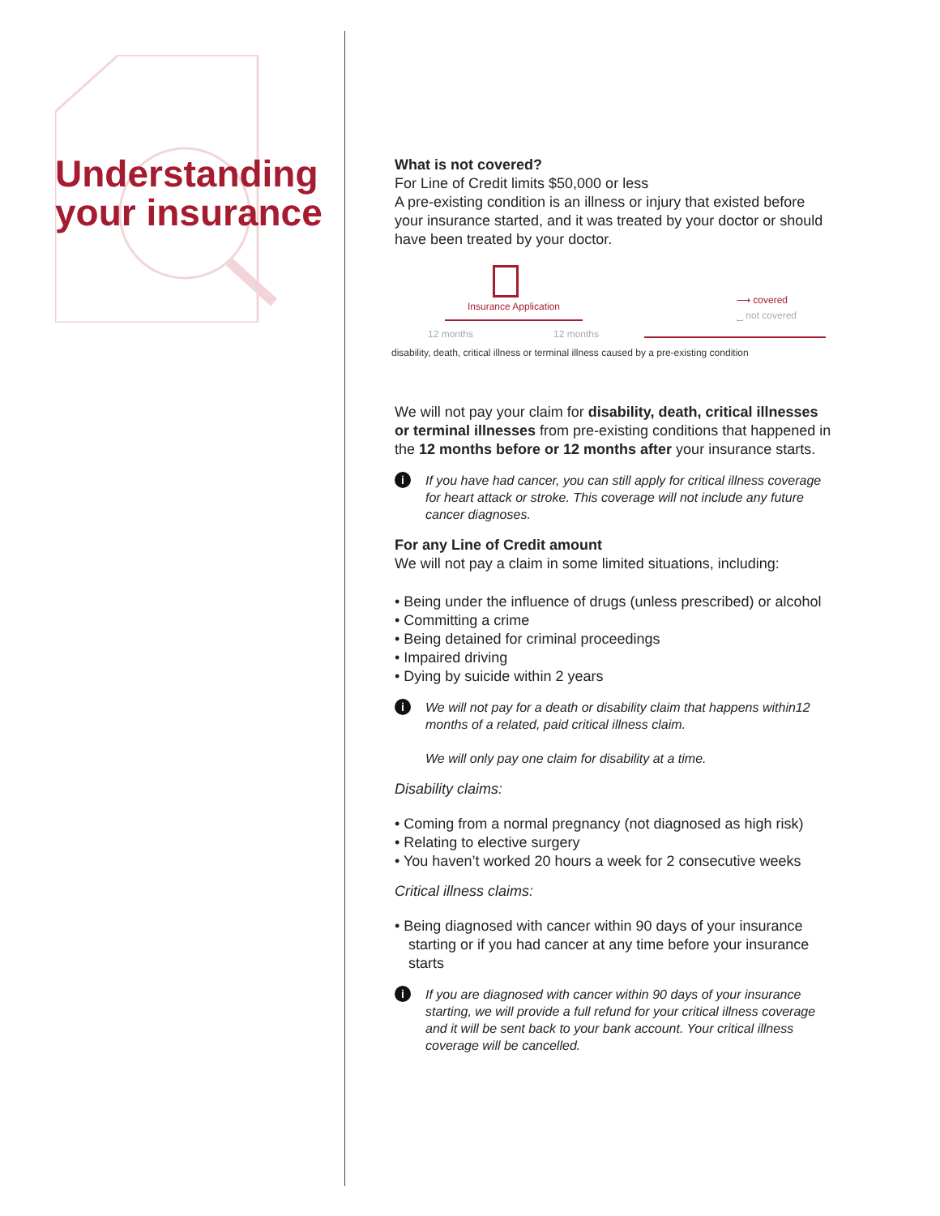Understanding your insurance
What is not covered?
For Line of Credit limits $50,000 or less
A pre-existing condition is an illness or injury that existed before your insurance started, and it was treated by your doctor or should have been treated by your doctor.
Insurance Application
⟶ covered
⎵ not covered
12 months 12 months
disability, death, critical illness or terminal illness caused by a pre-existing condition
We will not pay your claim for disability, death, critical illnesses or terminal illnesses from pre-existing conditions that happened in the 12 months before or 12 months after your insurance starts.
i If you have had cancer, you can still apply for critical illness coverage for heart attack or stroke. This coverage will not include any future cancer diagnoses.
For any Line of Credit amount
We will not pay a claim in some limited situations, including:
• Being under the influence of drugs (unless prescribed) or alcohol
• Committing a crime
• Being detained for criminal proceedings
• Impaired driving
• Dying by suicide within 2 years
i We will not pay for a death or disability claim that happens within12 months of a related, paid critical illness claim.
We will only pay one claim for disability at a time.
Disability claims:
• Coming from a normal pregnancy (not diagnosed as high risk)
• Relating to elective surgery
• You haven’t worked 20 hours a week for 2 consecutive weeks
Critical illness claims:
• Being diagnosed with cancer within 90 days of your insurance starting or if you had cancer at any time before your insurance starts
i If you are diagnosed with cancer within 90 days of your insurance starting, we will provide a full refund for your critical illness coverage and it will be sent back to your bank account. Your critical illness coverage will be cancelled.